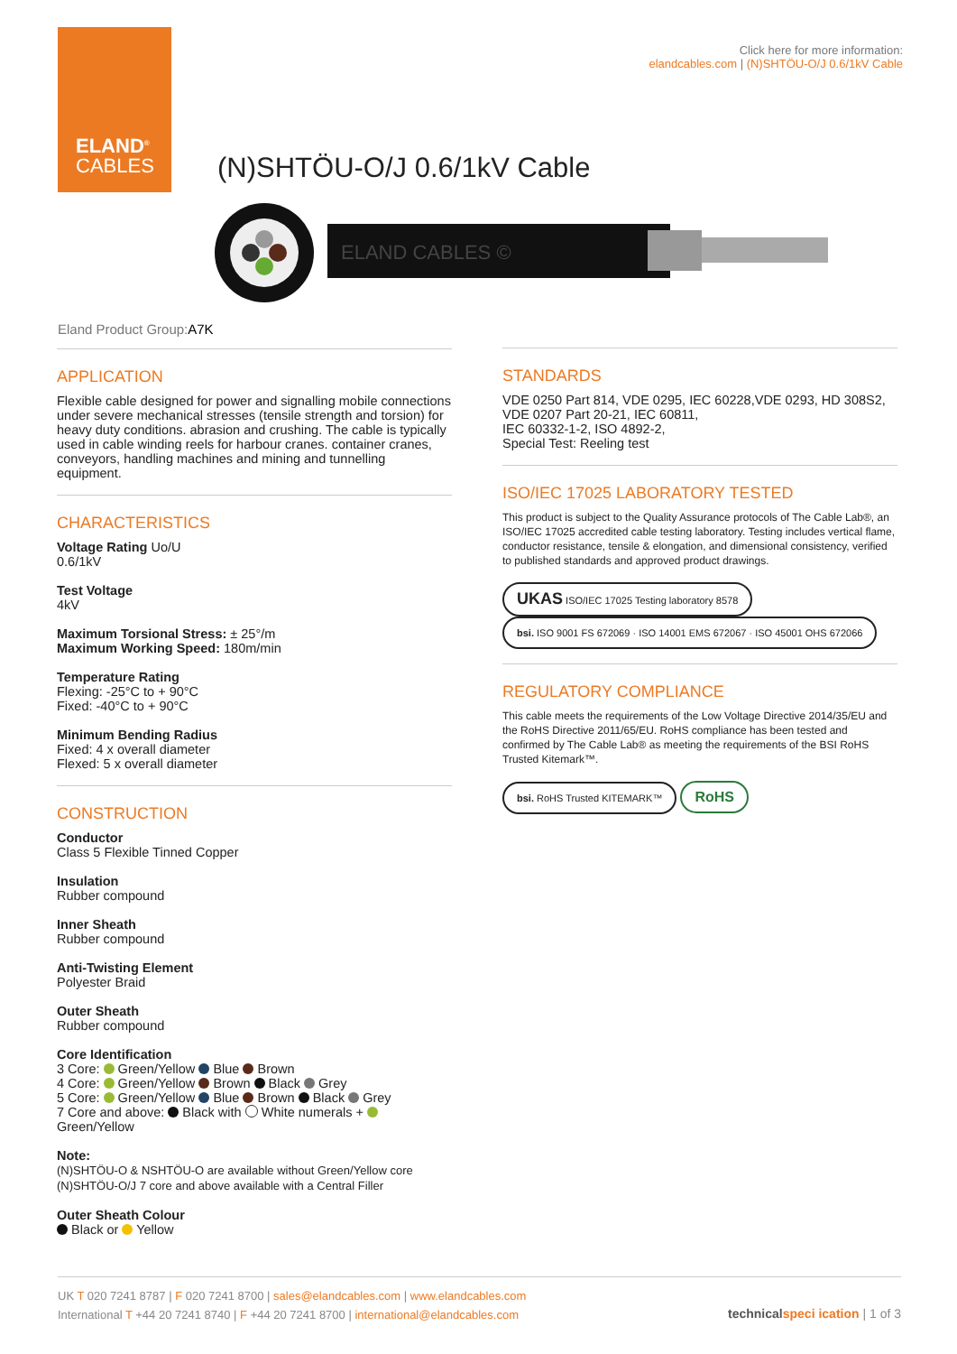ELAND<sup>®</sup>
CABLES
Click here for more information:
elandcables.com | (N)SHTÖU-O/J 0.6/1kV Cable
(N)SHTÖU-O/J 0.6/1kV Cable
ELAND CABLES ©
Eland Product Group:A7K
APPLICATION
Flexible cable designed for power and signalling mobile connections under severe mechanical stresses (tensile strength and torsion) for heavy duty conditions. abrasion and crushing. The cable is typically used in cable winding reels for harbour cranes. container cranes, conveyors, handling machines and mining and tunnelling equipment.
CHARACTERISTICS
Voltage Rating Uo/U
0.6/1kV
Test Voltage
4kV
Maximum Torsional Stress: ± 25°/m
Maximum Working Speed: 180m/min
Temperature Rating
Flexing: -25°C to + 90°C
Fixed: -40°C to + 90°C
Minimum Bending Radius
Fixed: 4 x overall diameter
Flexed: 5 x overall diameter
CONSTRUCTION
Conductor
Class 5 Flexible Tinned Copper
Insulation
Rubber compound
Inner Sheath
Rubber compound
Anti-Twisting Element
Polyester Braid
Outer Sheath
Rubber compound
Core Identification
3 Core: Green/Yellow Blue Brown
4 Core: Green/Yellow Brown Black Grey
5 Core: Green/Yellow Blue Brown Black Grey
7 Core and above: Black with White numerals + Green/Yellow
Note:
(N)SHTÖU-O & NSHTÖU-O are available without Green/Yellow core
(N)SHTÖU-O/J 7 core and above available with a Central Filler
Outer Sheath Colour
Black or Yellow
STANDARDS
VDE 0250 Part 814, VDE 0295, IEC 60228,VDE 0293, HD 308S2, VDE 0207 Part 20-21, IEC 60811,
IEC 60332-1-2, ISO 4892-2,
Special Test: Reeling test
ISO/IEC 17025 LABORATORY TESTED
This product is subject to the Quality Assurance protocols of The Cable Lab®, an ISO/IEC 17025 accredited cable testing laboratory. Testing includes vertical flame, conductor resistance, tensile & elongation, and dimensional consistency, verified to published standards and approved product drawings.
UKAS ISO/IEC 17025 Testing laboratory 8578 bsi. ISO 9001 FS 672069 · ISO 14001 EMS 672067 · ISO 45001 OHS 672066
REGULATORY COMPLIANCE
This cable meets the requirements of the Low Voltage Directive 2014/35/EU and the RoHS Directive 2011/65/EU. RoHS compliance has been tested and confirmed by The Cable Lab® as meeting the requirements of the BSI RoHS Trusted Kitemark™.
bsi. RoHS Trusted KITEMARK™ RoHS
UK T 020 7241 8787 | F 020 7241 8700 | sales@elandcables.com | www.elandcables.com
International T +44 20 7241 8740 | F +44 20 7241 8700 | international@elandcables.com
technical speci ication | 1 of 3